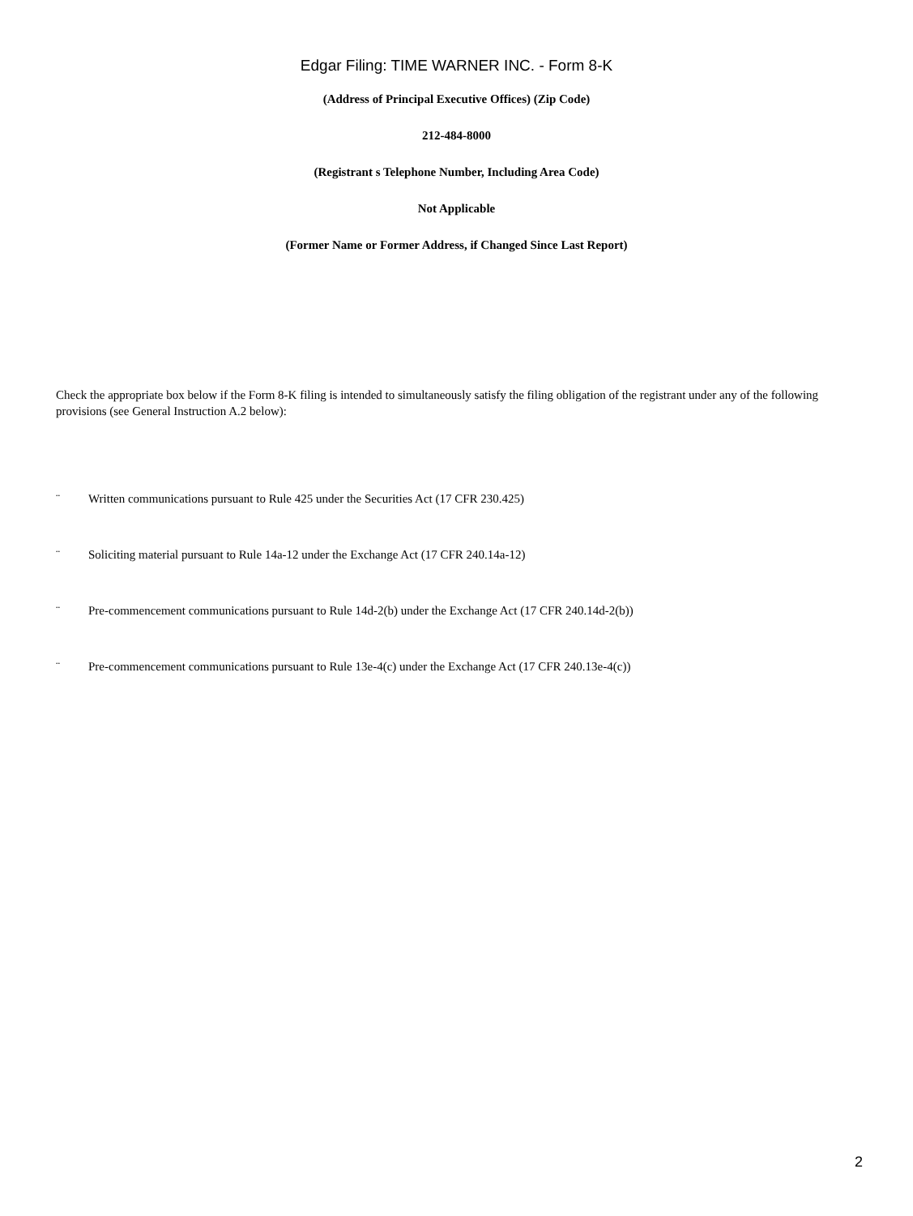Edgar Filing: TIME WARNER INC. - Form 8-K
(Address of Principal Executive Offices) (Zip Code)
212-484-8000
(Registrant s Telephone Number, Including Area Code)
Not Applicable
(Former Name or Former Address, if Changed Since Last Report)
Check the appropriate box below if the Form 8-K filing is intended to simultaneously satisfy the filing obligation of the registrant under any of the following provisions (see General Instruction A.2 below):
¨ Written communications pursuant to Rule 425 under the Securities Act (17 CFR 230.425)
¨ Soliciting material pursuant to Rule 14a-12 under the Exchange Act (17 CFR 240.14a-12)
¨ Pre-commencement communications pursuant to Rule 14d-2(b) under the Exchange Act (17 CFR 240.14d-2(b))
¨ Pre-commencement communications pursuant to Rule 13e-4(c) under the Exchange Act (17 CFR 240.13e-4(c))
2